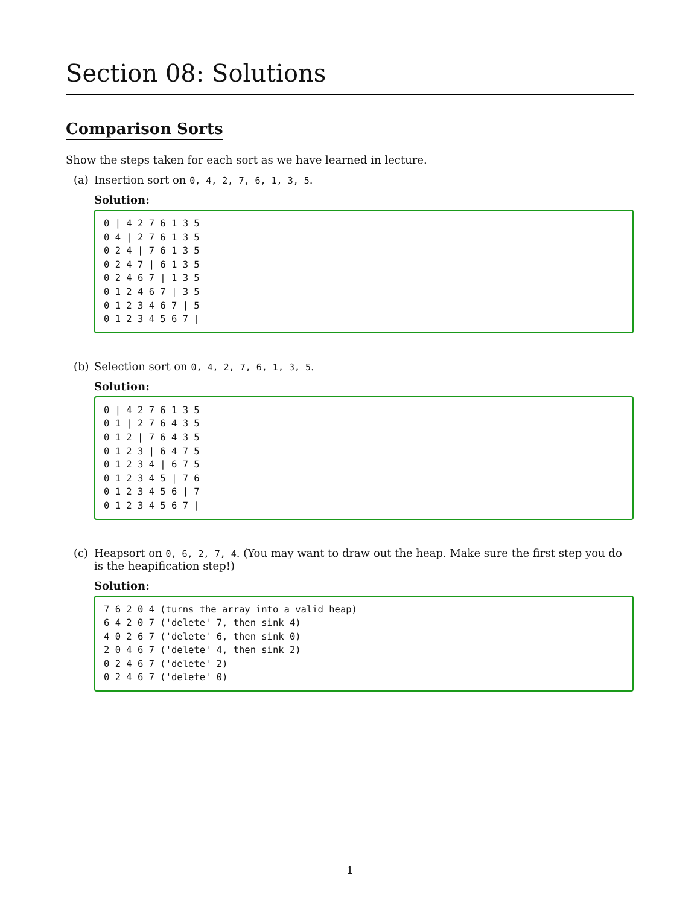Section 08: Solutions
Comparison Sorts
Show the steps taken for each sort as we have learned in lecture.
(a) Insertion sort on 0, 4, 2, 7, 6, 1, 3, 5.
Solution:
0 | 4 2 7 6 1 3 5
0 4 | 2 7 6 1 3 5
0 2 4 | 7 6 1 3 5
0 2 4 7 | 6 1 3 5
0 2 4 6 7 | 1 3 5
0 1 2 4 6 7 | 3 5
0 1 2 3 4 6 7 | 5
0 1 2 3 4 5 6 7 |
(b) Selection sort on 0, 4, 2, 7, 6, 1, 3, 5.
Solution:
0 | 4 2 7 6 1 3 5
0 1 | 2 7 6 4 3 5
0 1 2 | 7 6 4 3 5
0 1 2 3 | 6 4 7 5
0 1 2 3 4 | 6 7 5
0 1 2 3 4 5 | 7 6
0 1 2 3 4 5 6 | 7
0 1 2 3 4 5 6 7 |
(c) Heapsort on 0, 6, 2, 7, 4. (You may want to draw out the heap. Make sure the first step you do is the heapification step!)
Solution:
7 6 2 0 4 (turns the array into a valid heap)
6 4 2 0 7 ('delete' 7, then sink 4)
4 0 2 6 7 ('delete' 6, then sink 0)
2 0 4 6 7 ('delete' 4, then sink 2)
0 2 4 6 7 ('delete' 2)
0 2 4 6 7 ('delete' 0)
1